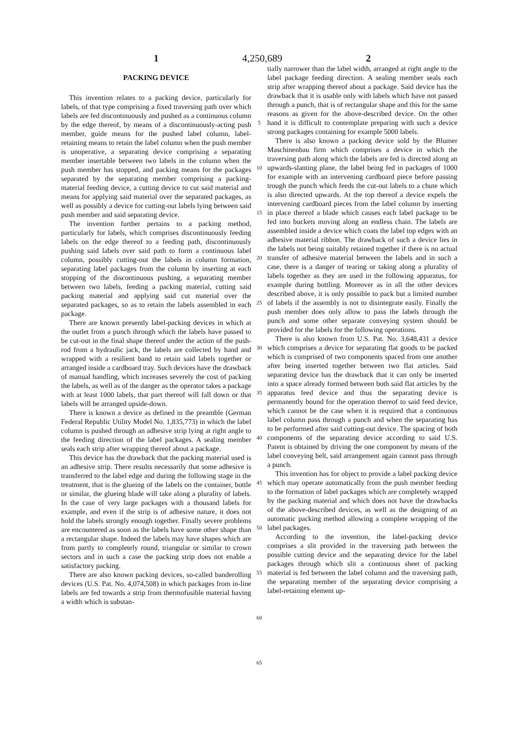1 4,250,689 2
PACKING DEVICE
This invention relates to a packing device, particularly for labels, of that type comprising a fixed traversing path over which labels are fed discontinuously and pushed as a continuous column by the edge thereof, by means of a discontinuously-acting push member, guide means for the pushed label column, label-retaining means to retain the label column when the push member is unoperative, a separating device comprising a separating member insertable between two labels in the column when the push member has stopped, and packing means for the packages separated by the separating member comprising a packing-material feeding device, a cutting device to cut said material and means for applying said material over the separated packages, as well as possibly a device for cutting-out labels lying between said push member and said separating device.
The invention further pertains to a packing method, particularly for labels, which comprises discontinuously feeding labels on the edge thereof to a feeding path, discontinuously pushing said labels over said path to form a continuous label column, possibly cutting-out the labels in column formation, separating label packages from the column by inserting at each stopping of the discontinuous pushing, a separating member between two labels, feeding a packing material, cutting said packing material and applying said cut material over the separated packages, so as to retain the labels assembled in each package.
There are known presently label-packing devices in which at the outlet from a punch through which the labels have passed to be cut-out in the final shape thereof under the action of the push-rod from a hydraulic jack, the labels are collected by hand and wrapped with a resilient band to retain said labels together or arranged inside a cardboard tray. Such devices have the drawback of manual handling, which increases severely the cost of packing the labels, as well as of the danger as the operator takes a package with at least 1000 labels, that part thereof will fall down or that labels will be arranged upside-down.
There is known a device as defined in the preamble (German Federal Republic Utility Model No. 1,835,773) in which the label column is pushed through an adhesive strip lying at right angle to the feeding direction of the label packages. A sealing member seals each strip after wrapping thereof about a package.
This device has the drawback that the packing material used is an adhesive strip. There results necessarily that some adhesive is transferred to the label edge and during the following stage in the treatment, that is the glueing of the labels on the container, bottle or similar, the glueing blade will take along a plurality of labels. In the case of very large packages with a thousand labels for example, and even if the strip is of adhesive nature, it does not hold the labels strongly enough together. Finally severe problems are encountered as soon as the labels have some other shape than a rectangular shape. Indeed the labels may have shapes which are from partly to completely round, triangular or similar to crown sectors and in such a case the packing strip does not enable a satisfactory packing.
There are also known packing devices, so-called banderolling devices (U.S. Pat. No. 4,074,508) in which packages from in-line labels are fed towards a strip from thermofusible material having a width which is substan-
5
10
15
20
25
30
35
40
45
50
55
60
65
tially narrower than the label width, arranged at right angle to the label package feeding direction. A sealing member seals each strip after wrapping thereof about a package. Said device has the drawback that it is usable only with labels which have not passed through a punch, that is of rectangular shape and this for the same reasons as given for the above-described device. On the other hand it is difficult to contemplate preparing with such a device strong packages containing for example 5000 labels.
There is also known a packing device sold by the Blumer Maschinenbau firm which comprises a device in which the traversing path along which the labels are fed is directed along an upwards-slanting plane, the label being fed in packages of 1000 for example with an intervening cardboard piece before passing trough the punch which feeds the cut-out labels to a chute which is also directed upwards. At the top thereof a device expels the intervening cardboard pieces from the label column by inserting in place thereof a blade which causes each label package to be fed into buckets moving along an endless chain. The labels are assembled inside a device which coats the label top edges with an adhesive material ribbon. The drawback of such a device lies in the labels not being suitably retained together if there is no actual transfer of adhesive material between the labels and in such a case, there is a danger of tearing or taking along a plurality of labels together as they are used in the following apparatus, for example during bottling. Moreover as in all the other devices described above, it is only possible to pack but a limited number of labels if the assembly is not to disintegrate easily. Finally the push member does only allow to pass the labels through the punch and some other separate conveying system should be provided for the labels for the following operations.
There is also known from U.S. Pat. No. 3,648,431 a device which comprises a device for separating flat goods to be packed which is comprised of two components spaced from one another after being inserted together between two flat articles. Said separating device has the drawback that it can only be inserted into a space already formed between both said flat articles by the apparatus feed device and thus the separating device is permanently bound for the operation thereof to said feed device, which cannot be the case when it is required that a continuous label column pass through a punch and when the separating has to be performed after said cutting-out device. The spacing of both components of the separating device according to said U.S. Patent is obtained by driving the one component by means of the label conveying belt, said arrangement again cannot pass through a punch.
This invention has for object to provide a label packing device which may operate automatically from the push member feeding to the formation of label packages which are completely wrapped by the packing material and which does not have the drawbacks of the above-described devices, as well as the designing of an automatic packing method allowing a complete wrapping of the label packages.
According to the invention, the label-packing device comprises a slit provided in the traversing path between the possible cutting device and the separating device for the label packages through which slit a continuous sheet of packing material is fed between the label column and the traversing path, the separating member of the separating device comprising a label-retaining element up-